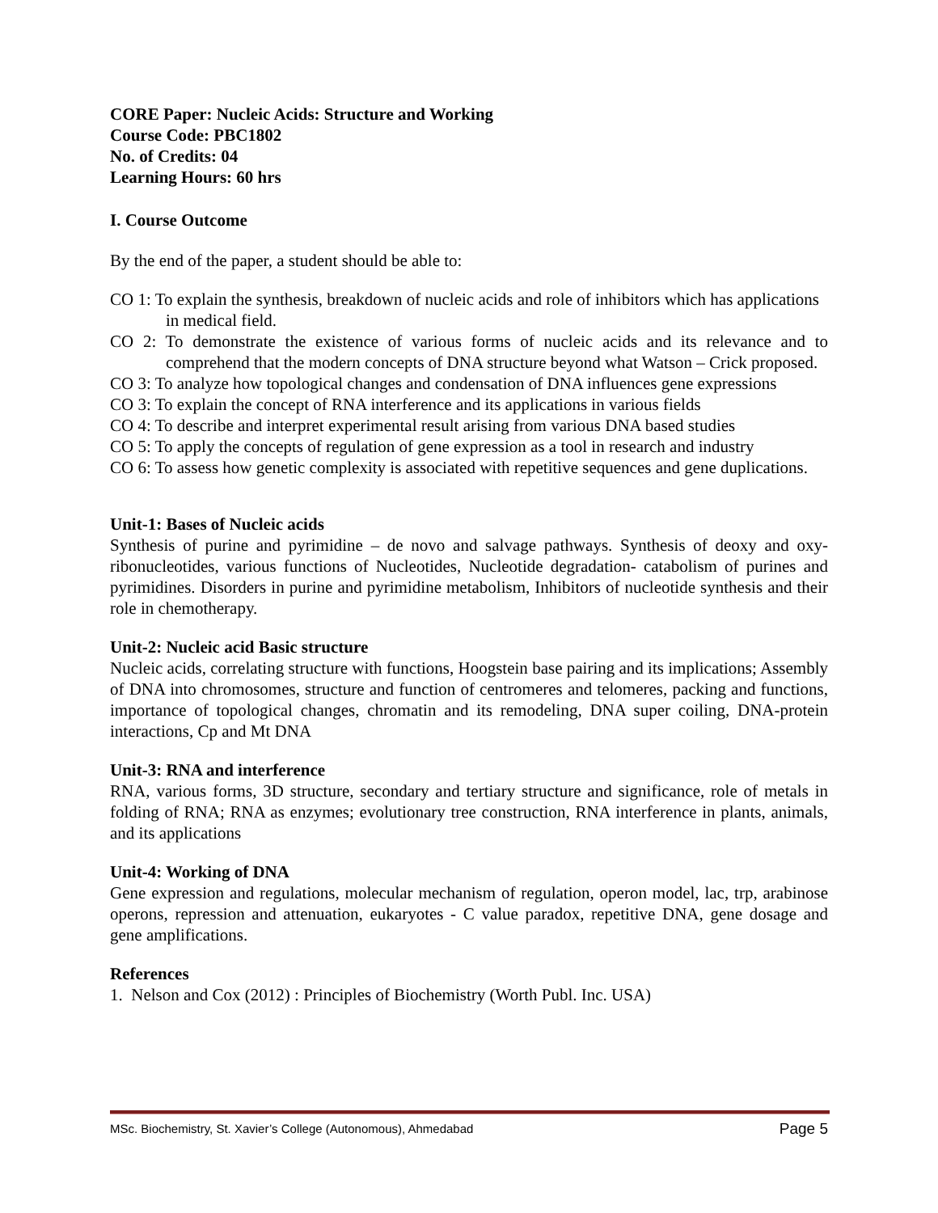CORE Paper: Nucleic Acids: Structure and Working
Course Code: PBC1802
No. of Credits: 04
Learning Hours: 60 hrs
I. Course Outcome
By the end of the paper, a student should be able to:
CO 1: To explain the synthesis, breakdown of nucleic acids and role of inhibitors which has applications in medical field.
CO 2: To demonstrate the existence of various forms of nucleic acids and its relevance and to comprehend that the modern concepts of DNA structure beyond what Watson – Crick proposed.
CO 3: To analyze how topological changes and condensation of DNA influences gene expressions
CO 3: To explain the concept of RNA interference and its applications in various fields
CO 4: To describe and interpret experimental result arising from various DNA based studies
CO 5: To apply the concepts of regulation of gene expression as a tool in research and industry
CO 6: To assess how genetic complexity is associated with repetitive sequences and gene duplications.
Unit-1: Bases of Nucleic acids
Synthesis of purine and pyrimidine – de novo and salvage pathways. Synthesis of deoxy and oxy-ribonucleotides, various functions of Nucleotides, Nucleotide degradation- catabolism of purines and pyrimidines. Disorders in purine and pyrimidine metabolism, Inhibitors of nucleotide synthesis and their role in chemotherapy.
Unit-2: Nucleic acid Basic structure
Nucleic acids, correlating structure with functions, Hoogstein base pairing and its implications; Assembly of DNA into chromosomes, structure and function of centromeres and telomeres, packing and functions, importance of topological changes, chromatin and its remodeling, DNA super coiling, DNA-protein interactions, Cp and Mt DNA
Unit-3: RNA and interference
RNA, various forms, 3D structure, secondary and tertiary structure and significance, role of metals in folding of RNA; RNA as enzymes; evolutionary tree construction, RNA interference in plants, animals, and its applications
Unit-4: Working of DNA
Gene expression and regulations, molecular mechanism of regulation, operon model, lac, trp, arabinose operons, repression and attenuation, eukaryotes - C value paradox, repetitive DNA, gene dosage and gene amplifications.
References
1. Nelson and Cox (2012) : Principles of Biochemistry (Worth Publ. Inc. USA)
MSc. Biochemistry, St. Xavier’s College (Autonomous), Ahmedabad Page 5